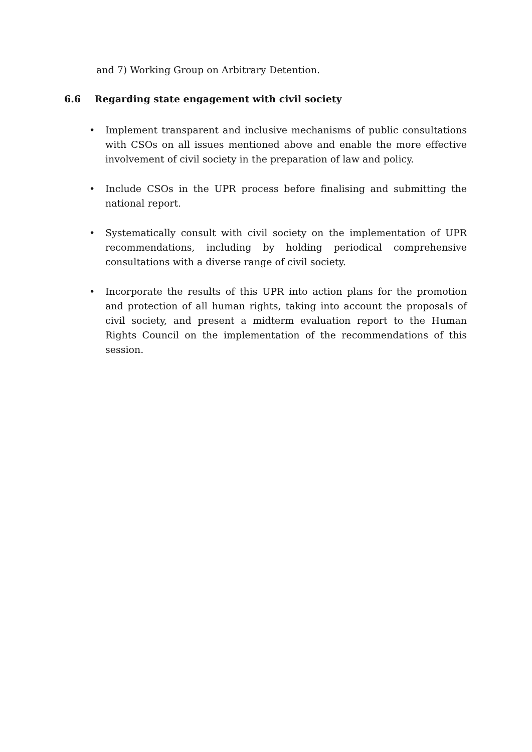and 7) Working Group on Arbitrary Detention.
6.6 Regarding state engagement with civil society
• Implement transparent and inclusive mechanisms of public consultations with CSOs on all issues mentioned above and enable the more effective involvement of civil society in the preparation of law and policy.
• Include CSOs in the UPR process before finalising and submitting the national report.
• Systematically consult with civil society on the implementation of UPR recommendations, including by holding periodical comprehensive consultations with a diverse range of civil society.
• Incorporate the results of this UPR into action plans for the promotion and protection of all human rights, taking into account the proposals of civil society, and present a midterm evaluation report to the Human Rights Council on the implementation of the recommendations of this session.